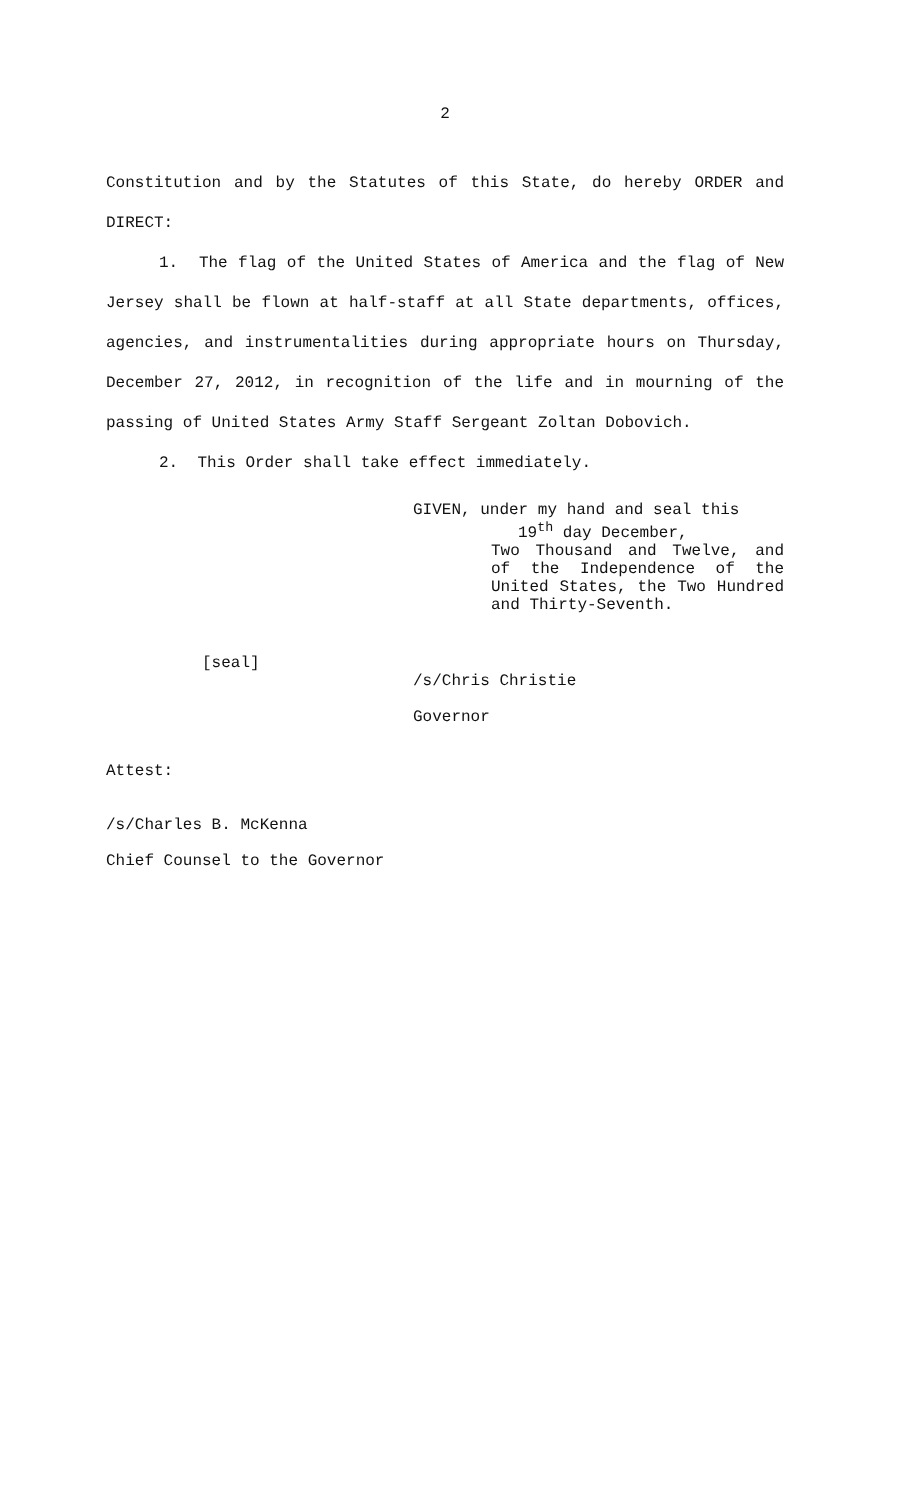2
Constitution and by the Statutes of this State, do hereby ORDER and DIRECT:
1. The flag of the United States of America and the flag of New Jersey shall be flown at half-staff at all State departments, offices, agencies, and instrumentalities during appropriate hours on Thursday, December 27, 2012, in recognition of the life and in mourning of the passing of United States Army Staff Sergeant Zoltan Dobovich.
2. This Order shall take effect immediately.
GIVEN, under my hand and seal this
19<sup>th</sup> day December,
Two Thousand and Twelve, and of the Independence of the United States, the Two Hundred and Thirty-Seventh.
[seal]
/s/Chris Christie
Governor
Attest:
/s/Charles B. McKenna
Chief Counsel to the Governor